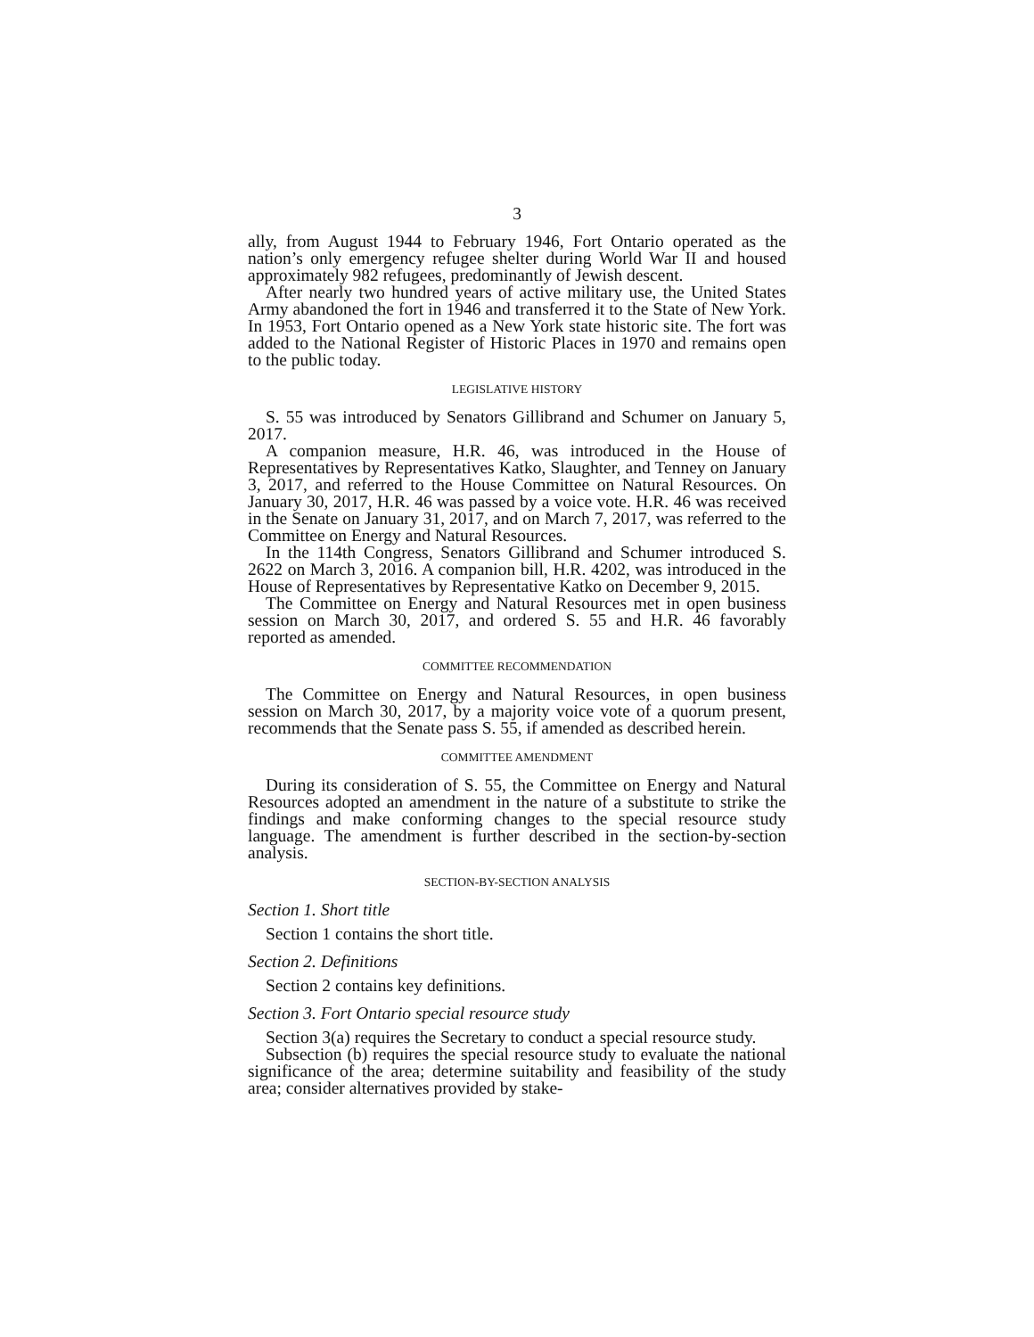3
ally, from August 1944 to February 1946, Fort Ontario operated as the nation’s only emergency refugee shelter during World War II and housed approximately 982 refugees, predominantly of Jewish descent.
After nearly two hundred years of active military use, the United States Army abandoned the fort in 1946 and transferred it to the State of New York. In 1953, Fort Ontario opened as a New York state historic site. The fort was added to the National Register of Historic Places in 1970 and remains open to the public today.
LEGISLATIVE HISTORY
S. 55 was introduced by Senators Gillibrand and Schumer on January 5, 2017.
A companion measure, H.R. 46, was introduced in the House of Representatives by Representatives Katko, Slaughter, and Tenney on January 3, 2017, and referred to the House Committee on Natural Resources. On January 30, 2017, H.R. 46 was passed by a voice vote. H.R. 46 was received in the Senate on January 31, 2017, and on March 7, 2017, was referred to the Committee on Energy and Natural Resources.
In the 114th Congress, Senators Gillibrand and Schumer introduced S. 2622 on March 3, 2016. A companion bill, H.R. 4202, was introduced in the House of Representatives by Representative Katko on December 9, 2015.
The Committee on Energy and Natural Resources met in open business session on March 30, 2017, and ordered S. 55 and H.R. 46 favorably reported as amended.
COMMITTEE RECOMMENDATION
The Committee on Energy and Natural Resources, in open business session on March 30, 2017, by a majority voice vote of a quorum present, recommends that the Senate pass S. 55, if amended as described herein.
COMMITTEE AMENDMENT
During its consideration of S. 55, the Committee on Energy and Natural Resources adopted an amendment in the nature of a substitute to strike the findings and make conforming changes to the special resource study language. The amendment is further described in the section-by-section analysis.
SECTION-BY-SECTION ANALYSIS
Section 1. Short title
Section 1 contains the short title.
Section 2. Definitions
Section 2 contains key definitions.
Section 3. Fort Ontario special resource study
Section 3(a) requires the Secretary to conduct a special resource study.
Subsection (b) requires the special resource study to evaluate the national significance of the area; determine suitability and feasibility of the study area; consider alternatives provided by stake-